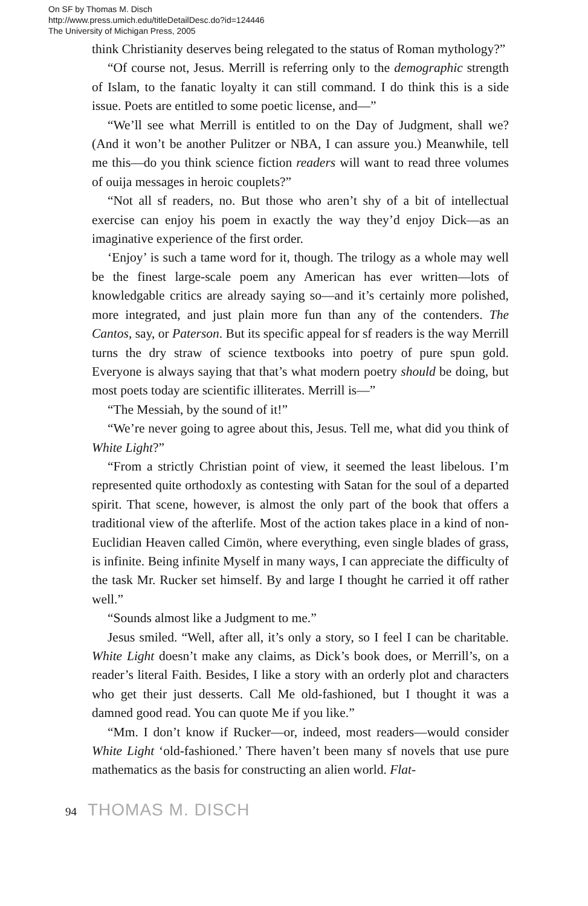On SF by Thomas M. Disch
http://www.press.umich.edu/titleDetailDesc.do?id=124446
The University of Michigan Press, 2005
think Christianity deserves being relegated to the status of Roman mythology?”
“Of course not, Jesus. Merrill is referring only to the demographic strength of Islam, to the fanatic loyalty it can still command. I do think this is a side issue. Poets are entitled to some poetic license, and—”
“We’ll see what Merrill is entitled to on the Day of Judgment, shall we? (And it won’t be another Pulitzer or NBA, I can assure you.) Meanwhile, tell me this—do you think science fiction readers will want to read three volumes of ouija messages in heroic couplets?”
“Not all sf readers, no. But those who aren’t shy of a bit of intellectual exercise can enjoy his poem in exactly the way they’d enjoy Dick—as an imaginative experience of the first order.
‘Enjoy’ is such a tame word for it, though. The trilogy as a whole may well be the finest large-scale poem any American has ever written—lots of knowledgable critics are already saying so—and it’s certainly more polished, more integrated, and just plain more fun than any of the contenders. The Cantos, say, or Paterson. But its specific appeal for sf readers is the way Merrill turns the dry straw of science textbooks into poetry of pure spun gold. Everyone is always saying that that’s what modern poetry should be doing, but most poets today are scientific illiterates. Merrill is—”
“The Messiah, by the sound of it!”
“We’re never going to agree about this, Jesus. Tell me, what did you think of White Light?”
“From a strictly Christian point of view, it seemed the least libelous. I’m represented quite orthodoxly as contesting with Satan for the soul of a departed spirit. That scene, however, is almost the only part of the book that offers a traditional view of the afterlife. Most of the action takes place in a kind of non-Euclidian Heaven called Cimön, where everything, even single blades of grass, is infinite. Being infinite Myself in many ways, I can appreciate the difficulty of the task Mr. Rucker set himself. By and large I thought he carried it off rather well.”
“Sounds almost like a Judgment to me.”
Jesus smiled. “Well, after all, it’s only a story, so I feel I can be charitable. White Light doesn’t make any claims, as Dick’s book does, or Merrill’s, on a reader’s literal Faith. Besides, I like a story with an orderly plot and characters who get their just desserts. Call Me old-fashioned, but I thought it was a damned good read. You can quote Me if you like.”
“Mm. I don’t know if Rucker—or, indeed, most readers—would consider White Light ‘old-fashioned.’ There haven’t been many sf novels that use pure mathematics as the basis for constructing an alien world. Flat-
94 THOMAS M. DISCH